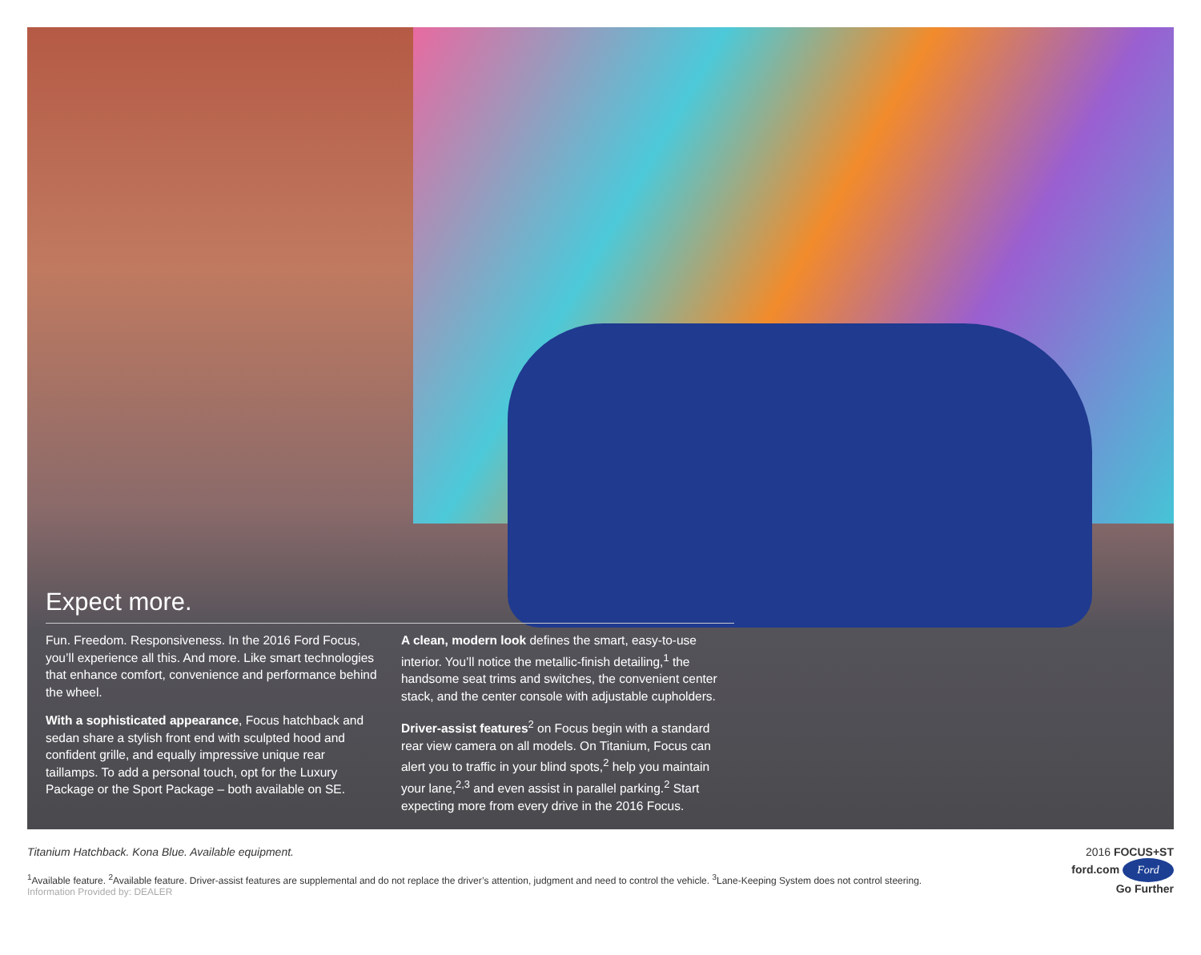Expect more.
Fun. Freedom. Responsiveness. In the 2016 Ford Focus, you’ll experience all this. And more. Like smart technologies that enhance comfort, convenience and performance behind the wheel.
With a sophisticated appearance, Focus hatchback and sedan share a stylish front end with sculpted hood and confident grille, and equally impressive unique rear taillamps. To add a personal touch, opt for the Luxury Package or the Sport Package – both available on SE.
A clean, modern look defines the smart, easy-to-use interior. You’ll notice the metallic-finish detailing,<sup>1</sup> the handsome seat trims and switches, the convenient center stack, and the center console with adjustable cupholders.
Driver-assist features<sup>2</sup> on Focus begin with a standard rear view camera on all models. On Titanium, Focus can alert you to traffic in your blind spots,<sup>2</sup> help you maintain your lane,<sup>2,3</sup> and even assist in parallel parking.<sup>2</sup> Start expecting more from every drive in the 2016 Focus.
Titanium Hatchback. Kona Blue. Available equipment.
<sup>1</sup> Available feature. <sup>2</sup>Available feature. Driver-assist features are supplemental and do not replace the driver’s attention, judgment and need to control the vehicle. <sup>3</sup>Lane-Keeping System does not control steering.
Information Provided by: DEALER
2016 FOCUS+ST
ford.com Ford
Go Further